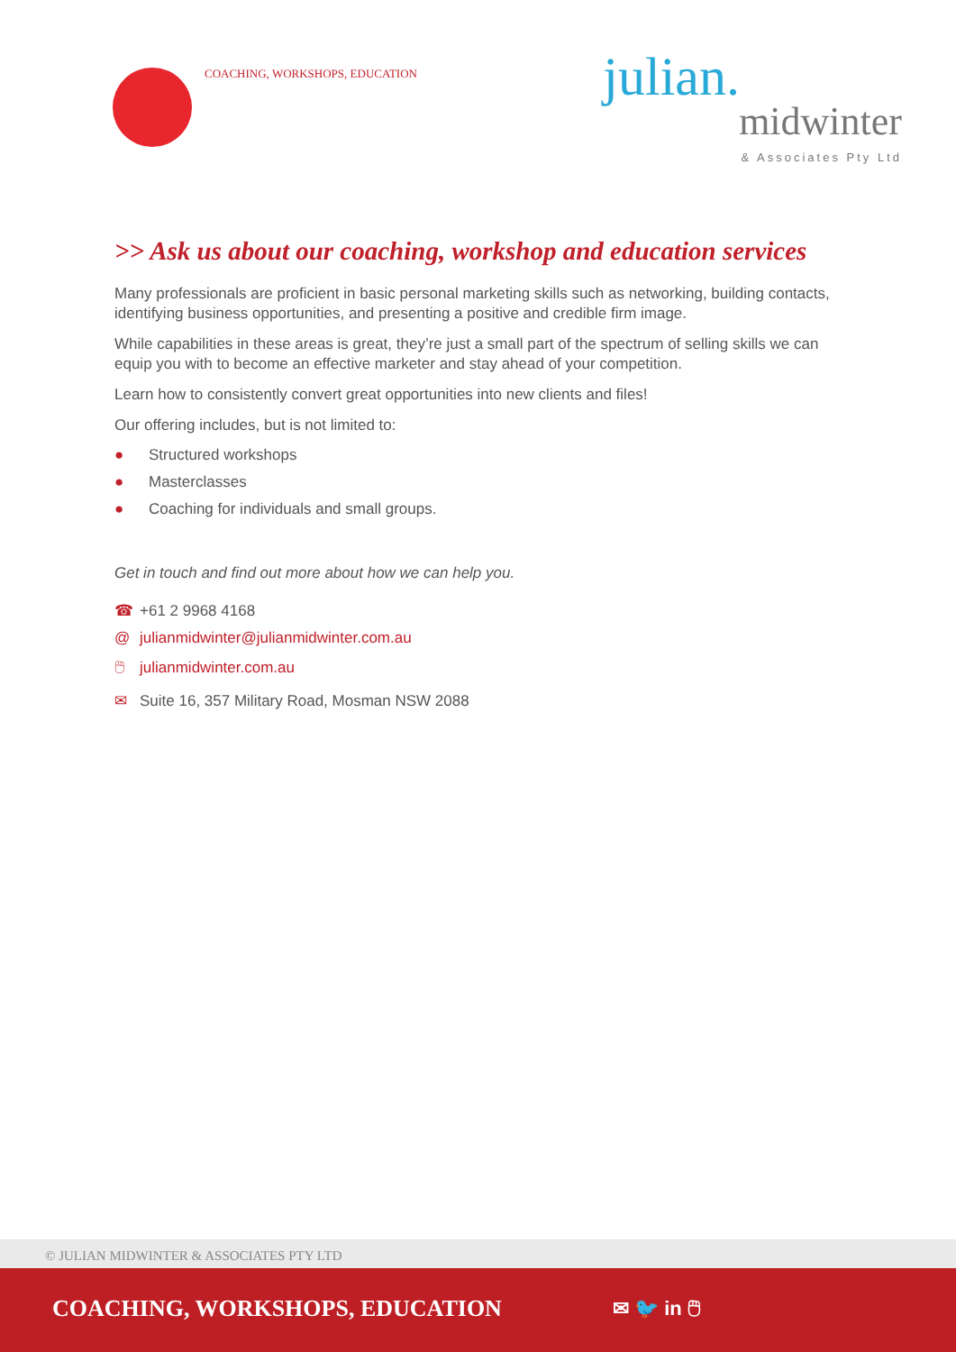COACHING, WORKSHOPS, EDUCATION
julian.
midwinter
& Associates Pty Ltd
>> Ask us about our coaching, workshop and education services
Many professionals are proficient in basic personal marketing skills such as networking, building contacts, identifying business opportunities, and presenting a positive and credible firm image.
While capabilities in these areas is great, they’re just a small part of the spectrum of selling skills we can equip you with to become an effective marketer and stay ahead of your competition.
Learn how to consistently convert great opportunities into new clients and files!
Our offering includes, but is not limited to:
● Structured workshops
● Masterclasses
● Coaching for individuals and small groups.
Get in touch and find out more about how we can help you.
☎ +61 2 9968 4168
@ julianmidwinter@julianmidwinter.com.au
🖱 julianmidwinter.com.au
✉ Suite 16, 357 Military Road, Mosman NSW 2088
© JULIAN MIDWINTER & ASSOCIATES PTY LTD
COACHING, WORKSHOPS, EDUCATION
✉ 🐦 in 🖱